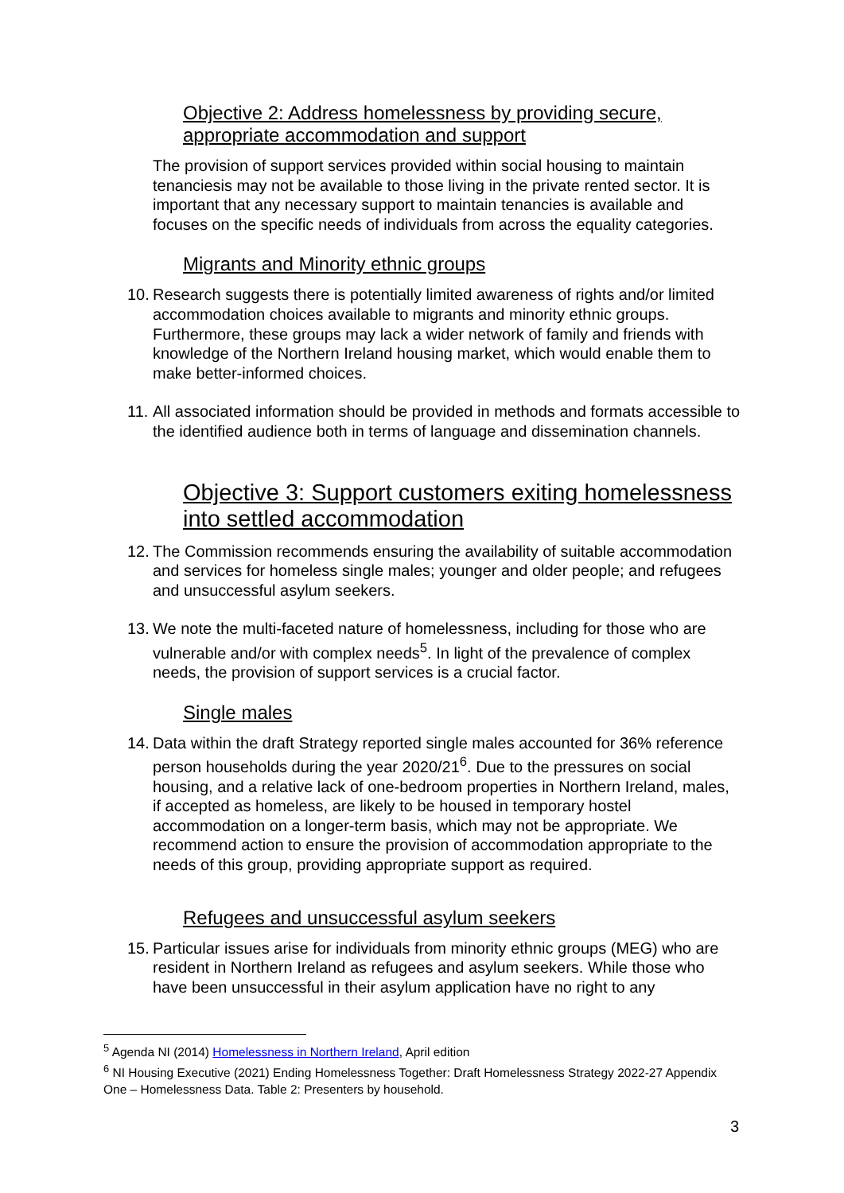Objective 2: Address homelessness by providing secure, appropriate accommodation and support
The provision of support services provided within social housing to maintain tenanciesis may not be available to those living in the private rented sector. It is important that any necessary support to maintain tenancies is available and focuses on the specific needs of individuals from across the equality categories.
Migrants and Minority ethnic groups
10. Research suggests there is potentially limited awareness of rights and/or limited accommodation choices available to migrants and minority ethnic groups. Furthermore, these groups may lack a wider network of family and friends with knowledge of the Northern Ireland housing market, which would enable them to make better-informed choices.
11. All associated information should be provided in methods and formats accessible to the identified audience both in terms of language and dissemination channels.
Objective 3: Support customers exiting homelessness into settled accommodation
12. The Commission recommends ensuring the availability of suitable accommodation and services for homeless single males; younger and older people; and refugees and unsuccessful asylum seekers.
13. We note the multi-faceted nature of homelessness, including for those who are vulnerable and/or with complex needs<sup>5</sup>. In light of the prevalence of complex needs, the provision of support services is a crucial factor.
Single males
14. Data within the draft Strategy reported single males accounted for 36% reference person households during the year 2020/21<sup>6</sup>. Due to the pressures on social housing, and a relative lack of one-bedroom properties in Northern Ireland, males, if accepted as homeless, are likely to be housed in temporary hostel accommodation on a longer-term basis, which may not be appropriate. We recommend action to ensure the provision of accommodation appropriate to the needs of this group, providing appropriate support as required.
Refugees and unsuccessful asylum seekers
15. Particular issues arise for individuals from minority ethnic groups (MEG) who are resident in Northern Ireland as refugees and asylum seekers. While those who have been unsuccessful in their asylum application have no right to any
<sup>5</sup> Agenda NI (2014) Homelessness in Northern Ireland, April edition
<sup>6</sup> NI Housing Executive (2021) Ending Homelessness Together: Draft Homelessness Strategy 2022-27 Appendix One – Homelessness Data. Table 2: Presenters by household.
3